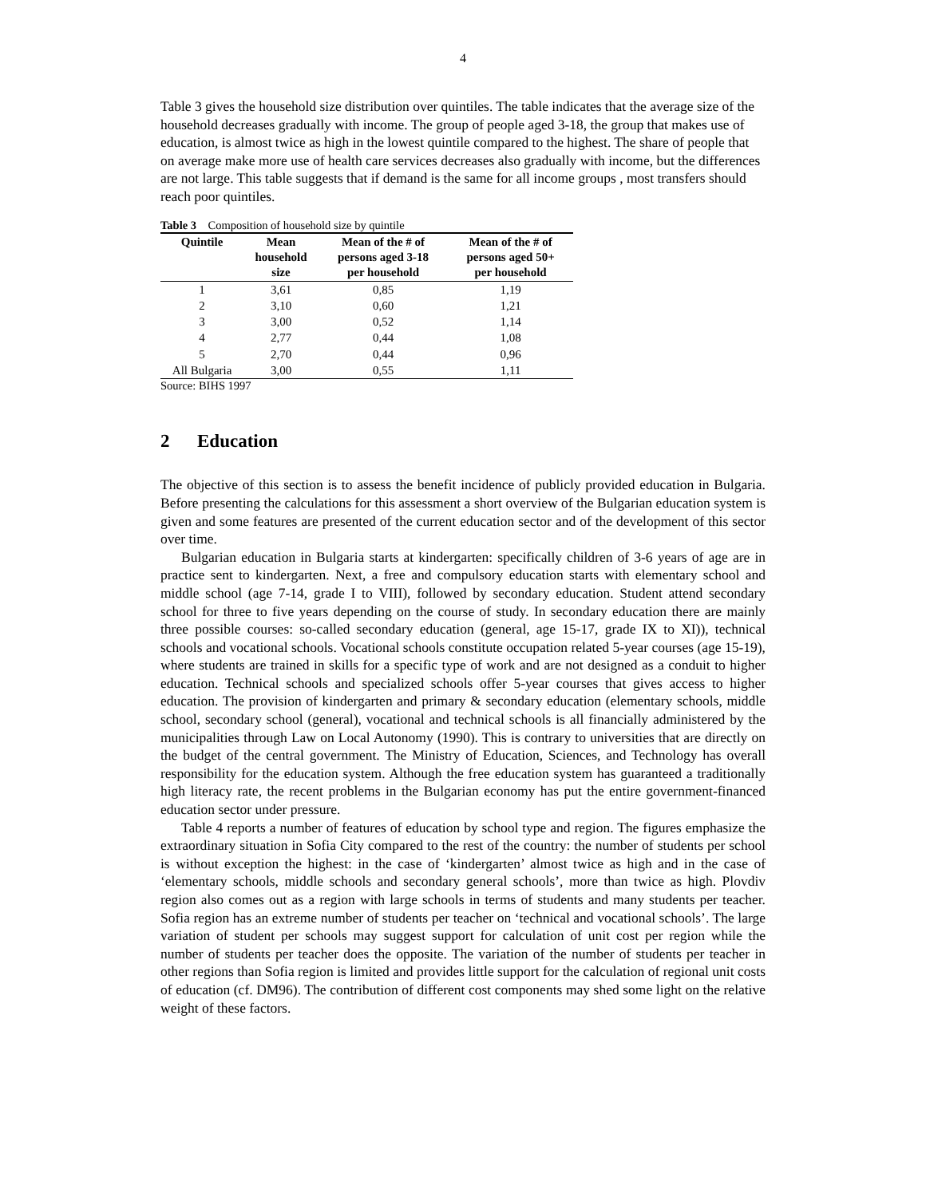4
Table 3 gives the household size distribution over quintiles. The table indicates that the average size of the household decreases gradually with income. The group of people aged 3-18, the group that makes use of education, is almost twice as high in the lowest quintile compared to the highest. The share of people that on average make more use of health care services decreases also gradually with income, but the differences are not large. This table suggests that if demand is the same for all income groups , most transfers should reach poor quintiles.
Table 3 Composition of household size by quintile
| Quintile | Mean household size | Mean of the # of persons aged 3-18 per household | Mean of the # of persons aged 50+ per household |
| --- | --- | --- | --- |
| 1 | 3,61 | 0,85 | 1,19 |
| 2 | 3,10 | 0,60 | 1,21 |
| 3 | 3,00 | 0,52 | 1,14 |
| 4 | 2,77 | 0,44 | 1,08 |
| 5 | 2,70 | 0,44 | 0,96 |
| All Bulgaria | 3,00 | 0,55 | 1,11 |
Source: BIHS 1997
2 Education
The objective of this section is to assess the benefit incidence of publicly provided education in Bulgaria. Before presenting the calculations for this assessment a short overview of the Bulgarian education system is given and some features are presented of the current education sector and of the development of this sector over time.
Bulgarian education in Bulgaria starts at kindergarten: specifically children of 3-6 years of age are in practice sent to kindergarten. Next, a free and compulsory education starts with elementary school and middle school (age 7-14, grade I to VIII), followed by secondary education. Student attend secondary school for three to five years depending on the course of study. In secondary education there are mainly three possible courses: so-called secondary education (general, age 15-17, grade IX to XI)), technical schools and vocational schools. Vocational schools constitute occupation related 5-year courses (age 15-19), where students are trained in skills for a specific type of work and are not designed as a conduit to higher education. Technical schools and specialized schools offer 5-year courses that gives access to higher education. The provision of kindergarten and primary & secondary education (elementary schools, middle school, secondary school (general), vocational and technical schools is all financially administered by the municipalities through Law on Local Autonomy (1990). This is contrary to universities that are directly on the budget of the central government. The Ministry of Education, Sciences, and Technology has overall responsibility for the education system. Although the free education system has guaranteed a traditionally high literacy rate, the recent problems in the Bulgarian economy has put the entire government-financed education sector under pressure.
Table 4 reports a number of features of education by school type and region. The figures emphasize the extraordinary situation in Sofia City compared to the rest of the country: the number of students per school is without exception the highest: in the case of ‘kindergarten’ almost twice as high and in the case of ‘elementary schools, middle schools and secondary general schools’, more than twice as high. Plovdiv region also comes out as a region with large schools in terms of students and many students per teacher. Sofia region has an extreme number of students per teacher on ‘technical and vocational schools’. The large variation of student per schools may suggest support for calculation of unit cost per region while the number of students per teacher does the opposite. The variation of the number of students per teacher in other regions than Sofia region is limited and provides little support for the calculation of regional unit costs of education (cf. DM96). The contribution of different cost components may shed some light on the relative weight of these factors.